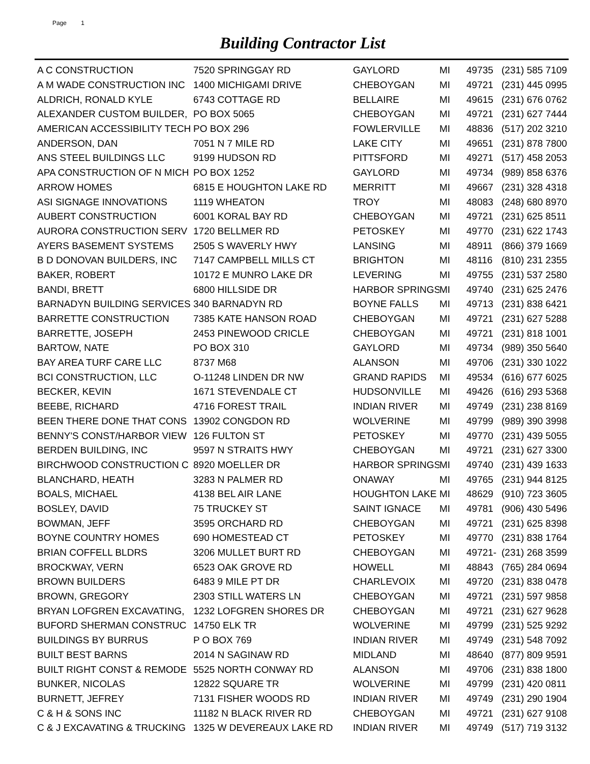Page 1
Building Contractor List
| A C CONSTRUCTION | 7520 SPRINGGAY RD | GAYLORD | MI | 49735 | (231) 585 7109 |
| A M WADE CONSTRUCTION INC | 1400 MICHIGAMI DRIVE | CHEBOYGAN | MI | 49721 | (231) 445 0995 |
| ALDRICH, RONALD KYLE | 6743 COTTAGE RD | BELLAIRE | MI | 49615 | (231) 676 0762 |
| ALEXANDER CUSTOM BUILDER, | PO BOX 5065 | CHEBOYGAN | MI | 49721 | (231) 627 7444 |
| AMERICAN ACCESSIBILITY TECH | PO BOX 296 | FOWLERVILLE | MI | 48836 | (517) 202 3210 |
| ANDERSON, DAN | 7051 N 7 MILE RD | LAKE CITY | MI | 49651 | (231) 878 7800 |
| ANS STEEL BUILDINGS LLC | 9199 HUDSON RD | PITTSFORD | MI | 49271 | (517) 458 2053 |
| APA CONSTRUCTION OF N MICH | PO BOX 1252 | GAYLORD | MI | 49734 | (989) 858 6376 |
| ARROW HOMES | 6815 E HOUGHTON LAKE RD | MERRITT | MI | 49667 | (231) 328 4318 |
| ASI SIGNAGE INNOVATIONS | 1119 WHEATON | TROY | MI | 48083 | (248) 680 8970 |
| AUBERT CONSTRUCTION | 6001 KORAL BAY RD | CHEBOYGAN | MI | 49721 | (231) 625 8511 |
| AURORA CONSTRUCTION SERV | 1720 BELLMER RD | PETOSKEY | MI | 49770 | (231) 622 1743 |
| AYERS BASEMENT SYSTEMS | 2505 S WAVERLY HWY | LANSING | MI | 48911 | (866) 379 1669 |
| B D DONOVAN BUILDERS, INC | 7147 CAMPBELL MILLS CT | BRIGHTON | MI | 48116 | (810) 231 2355 |
| BAKER, ROBERT | 10172 E MUNRO LAKE DR | LEVERING | MI | 49755 | (231) 537 2580 |
| BANDI, BRETT | 6800 HILLSIDE DR | HARBOR SPRINGS | MI | 49740 | (231) 625 2476 |
| BARNADYN BUILDING SERVICES | 340 BARNADYN RD | BOYNE FALLS | MI | 49713 | (231) 838 6421 |
| BARRETTE CONSTRUCTION | 7385 KATE HANSON ROAD | CHEBOYGAN | MI | 49721 | (231) 627 5288 |
| BARRETTE, JOSEPH | 2453 PINEWOOD CRICLE | CHEBOYGAN | MI | 49721 | (231) 818 1001 |
| BARTOW, NATE | PO BOX 310 | GAYLORD | MI | 49734 | (989) 350 5640 |
| BAY AREA TURF CARE LLC | 8737 M68 | ALANSON | MI | 49706 | (231) 330 1022 |
| BCI CONSTRUCTION, LLC | O-11248 LINDEN DR NW | GRAND RAPIDS | MI | 49534 | (616) 677 6025 |
| BECKER, KEVIN | 1671 STEVENDALE CT | HUDSONVILLE | MI | 49426 | (616) 293 5368 |
| BEEBE, RICHARD | 4716 FOREST TRAIL | INDIAN RIVER | MI | 49749 | (231) 238 8169 |
| BEEN THERE DONE THAT CONS | 13902 CONGDON RD | WOLVERINE | MI | 49799 | (989) 390 3998 |
| BENNY'S CONST/HARBOR VIEW | 126 FULTON ST | PETOSKEY | MI | 49770 | (231) 439 5055 |
| BERDEN BUILDING, INC | 9597 N STRAITS HWY | CHEBOYGAN | MI | 49721 | (231) 627 3300 |
| BIRCHWOOD CONSTRUCTION C | 8920 MOELLER DR | HARBOR SPRINGS | MI | 49740 | (231) 439 1633 |
| BLANCHARD, HEATH | 3283 N PALMER RD | ONAWAY | MI | 49765 | (231) 944 8125 |
| BOALS, MICHAEL | 4138 BEL AIR LANE | HOUGHTON LAKE | MI | 48629 | (910) 723 3605 |
| BOSLEY, DAVID | 75 TRUCKEY ST | SAINT IGNACE | MI | 49781 | (906) 430 5496 |
| BOWMAN, JEFF | 3595 ORCHARD RD | CHEBOYGAN | MI | 49721 | (231) 625 8398 |
| BOYNE COUNTRY HOMES | 690 HOMESTEAD CT | PETOSKEY | MI | 49770 | (231) 838 1764 |
| BRIAN COFFELL BLDRS | 3206 MULLET BURT RD | CHEBOYGAN | MI | 49721- | (231) 268 3599 |
| BROCKWAY, VERN | 6523 OAK GROVE RD | HOWELL | MI | 48843 | (765) 284 0694 |
| BROWN BUILDERS | 6483 9 MILE PT DR | CHARLEVOIX | MI | 49720 | (231) 838 0478 |
| BROWN, GREGORY | 2303 STILL WATERS LN | CHEBOYGAN | MI | 49721 | (231) 597 9858 |
| BRYAN LOFGREN EXCAVATING, | 1232 LOFGREN SHORES DR | CHEBOYGAN | MI | 49721 | (231) 627 9628 |
| BUFORD SHERMAN CONSTRUC | 14750 ELK TR | WOLVERINE | MI | 49799 | (231) 525 9292 |
| BUILDINGS BY BURRUS | P O BOX 769 | INDIAN RIVER | MI | 49749 | (231) 548 7092 |
| BUILT BEST BARNS | 2014 N SAGINAW RD | MIDLAND | MI | 48640 | (877) 809 9591 |
| BUILT RIGHT CONST & REMODE | 5525 NORTH CONWAY RD | ALANSON | MI | 49706 | (231) 838 1800 |
| BUNKER, NICOLAS | 12822 SQUARE TR | WOLVERINE | MI | 49799 | (231) 420 0811 |
| BURNETT, JEFREY | 7131 FISHER WOODS RD | INDIAN RIVER | MI | 49749 | (231) 290 1904 |
| C & H & SONS INC | 11182 N BLACK RIVER RD | CHEBOYGAN | MI | 49721 | (231) 627 9108 |
| C & J EXCAVATING & TRUCKING | 1325 W DEVEREAUX LAKE RD | INDIAN RIVER | MI | 49749 | (517) 719 3132 |